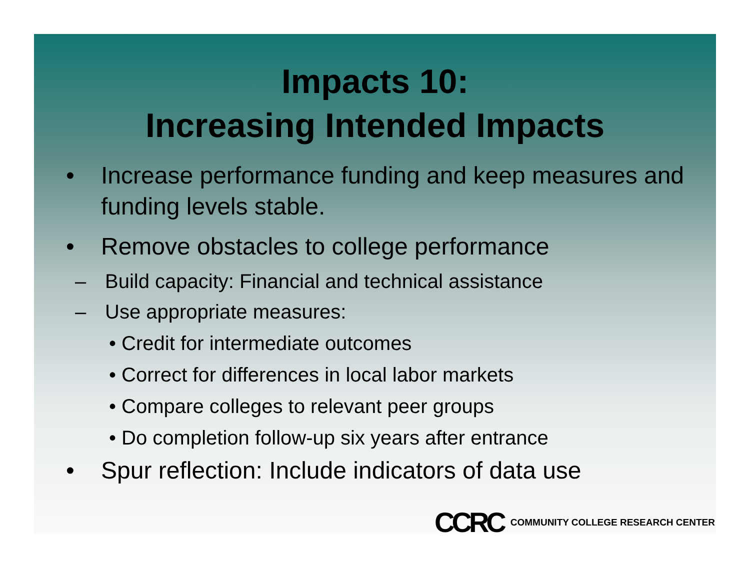Impacts 10:
Increasing Intended Impacts
• Increase performance funding and keep measures and funding levels stable.
• Remove obstacles to college performance
– Build capacity: Financial and technical assistance
– Use appropriate measures:
• Credit for intermediate outcomes
• Correct for differences in local labor markets
• Compare colleges to relevant peer groups
• Do completion follow-up six years after entrance
• Spur reflection: Include indicators of data use
CCRC COMMUNITY COLLEGE RESEARCH CENTER